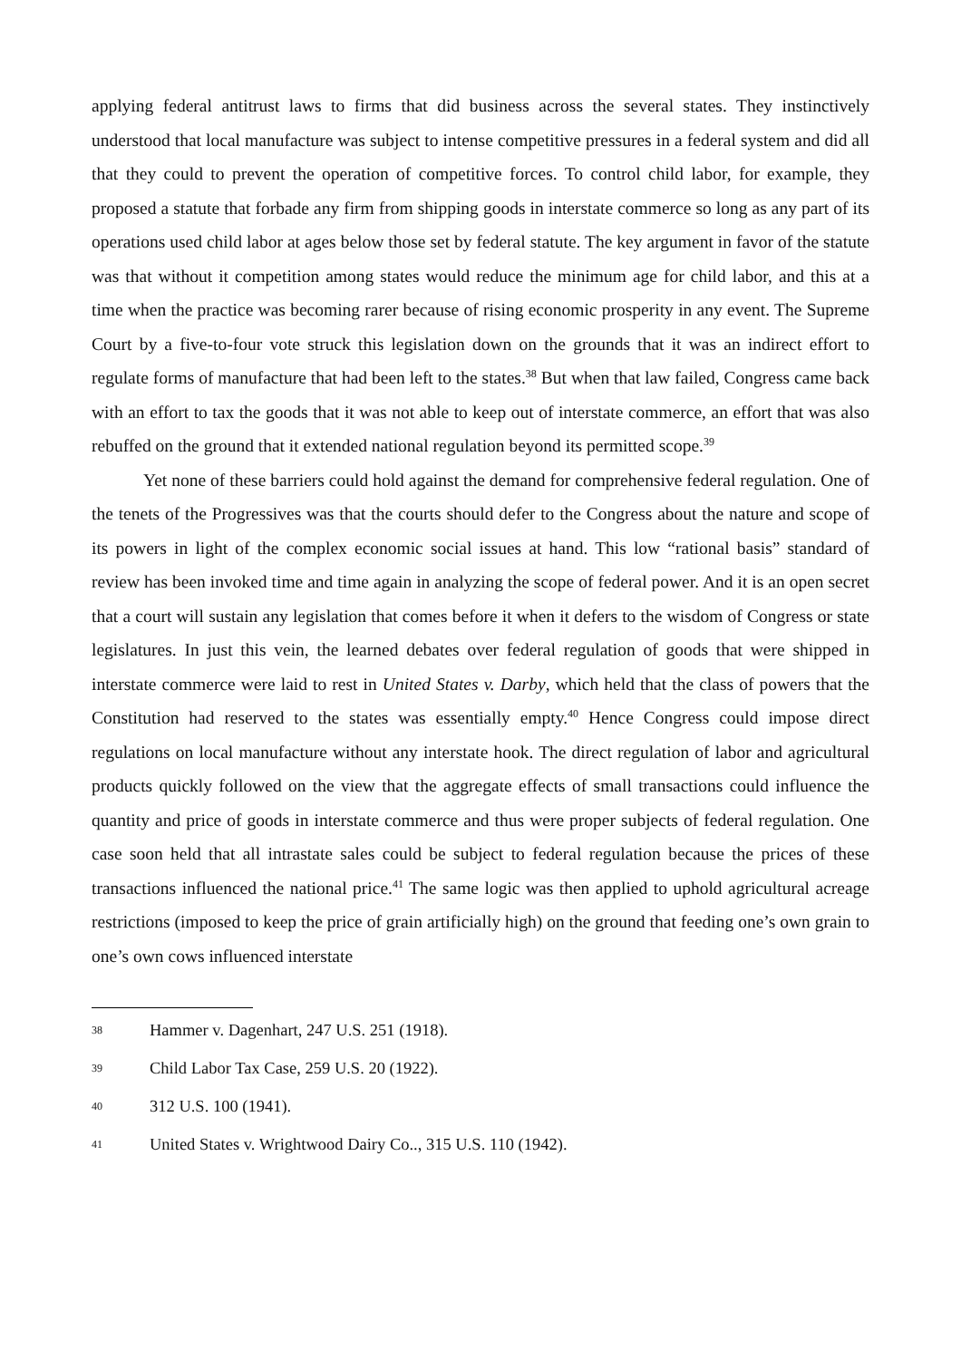applying federal antitrust laws to firms that did business across the several states. They instinctively understood that local manufacture was subject to intense competitive pressures in a federal system and did all that they could to prevent the operation of competitive forces. To control child labor, for example, they proposed a statute that forbade any firm from shipping goods in interstate commerce so long as any part of its operations used child labor at ages below those set by federal statute. The key argument in favor of the statute was that without it competition among states would reduce the minimum age for child labor, and this at a time when the practice was becoming rarer because of rising economic prosperity in any event. The Supreme Court by a five-to-four vote struck this legislation down on the grounds that it was an indirect effort to regulate forms of manufacture that had been left to the states.<sup>38</sup> But when that law failed, Congress came back with an effort to tax the goods that it was not able to keep out of interstate commerce, an effort that was also rebuffed on the ground that it extended national regulation beyond its permitted scope.<sup>39</sup>
Yet none of these barriers could hold against the demand for comprehensive federal regulation. One of the tenets of the Progressives was that the courts should defer to the Congress about the nature and scope of its powers in light of the complex economic social issues at hand. This low “rational basis” standard of review has been invoked time and time again in analyzing the scope of federal power. And it is an open secret that a court will sustain any legislation that comes before it when it defers to the wisdom of Congress or state legislatures. In just this vein, the learned debates over federal regulation of goods that were shipped in interstate commerce were laid to rest in United States v. Darby, which held that the class of powers that the Constitution had reserved to the states was essentially empty.<sup>40</sup> Hence Congress could impose direct regulations on local manufacture without any interstate hook. The direct regulation of labor and agricultural products quickly followed on the view that the aggregate effects of small transactions could influence the quantity and price of goods in interstate commerce and thus were proper subjects of federal regulation. One case soon held that all intrastate sales could be subject to federal regulation because the prices of these transactions influenced the national price.<sup>41</sup> The same logic was then applied to uphold agricultural acreage restrictions (imposed to keep the price of grain artificially high) on the ground that feeding one’s own grain to one’s own cows influenced interstate
38 Hammer v. Dagenhart, 247 U.S. 251 (1918).
39 Child Labor Tax Case, 259 U.S. 20 (1922).
40 312 U.S. 100 (1941).
41 United States v. Wrightwood Dairy Co.., 315 U.S. 110 (1942).